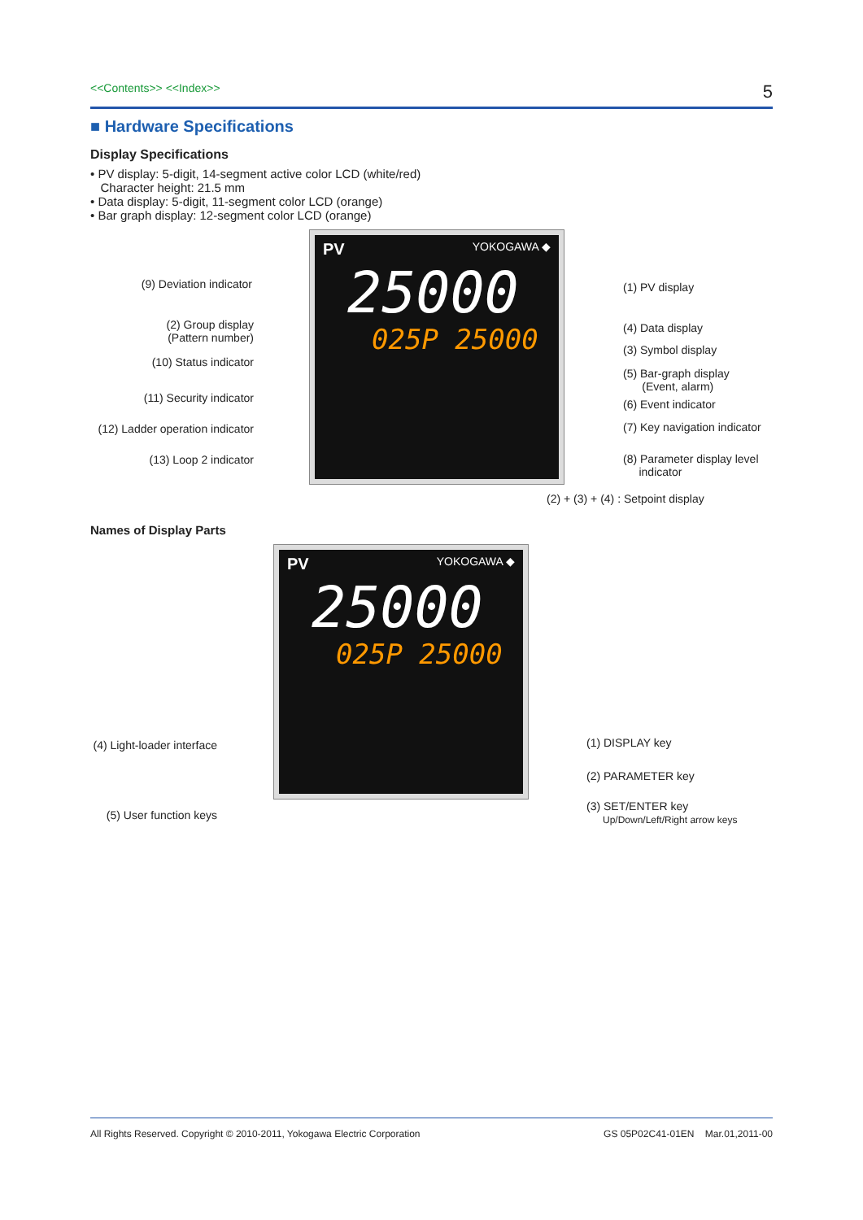<<Contents>> <<Index>> 5
■ Hardware Specifications
Display Specifications
• PV display: 5-digit, 14-segment active color LCD (white/red)
Character height: 21.5 mm
• Data display: 5-digit, 11-segment color LCD (orange)
• Bar graph display: 12-segment color LCD (orange)
PV YOKOGAWA ◆
25000
025P 25000
(9) Deviation indicator
(2) Group display
(Pattern number)
(10) Status indicator
(11) Security indicator
(12) Ladder operation indicator
(13) Loop 2 indicator
(1) PV display
(4) Data display
(3) Symbol display
(5) Bar-graph display
(Event, alarm)
(6) Event indicator
(7) Key navigation indicator
(8) Parameter display level
indicator
(2) + (3) + (4) : Setpoint display
Names of Display Parts
PV YOKOGAWA ◆
25000
025P 25000
(4) Light-loader interface
(5) User function keys
(1) DISPLAY key
(2) PARAMETER key
(3) SET/ENTER key
Up/Down/Left/Right arrow keys
All Rights Reserved. Copyright © 2010-2011, Yokogawa Electric Corporation GS 05P02C41-01EN Mar.01,2011-00